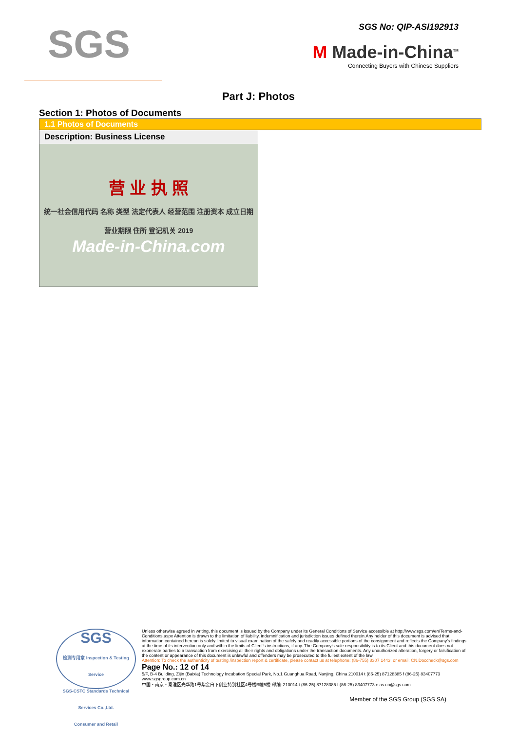SGS
SGS No: QIP-ASI192913
M Made-in-China<sup>TM</sup>
Connecting Buyers with Chinese Suppliers
Part J: Photos
Section 1: Photos of Documents
| 1.1 Photos of Documents | |
| Description: Business License | |
| 营 业 执 照 统一社会信用代码 名称 类型 法定代表人 经营范围 注册资本 成立日期 营业期限 住所 登记机关 2019 Made-in-China.com | |
SGS
检测专用章 Inspection & Testing Service
SGS-CSTC Standards Technical Services Co.,Ltd.
Consumer and Retail
Unless otherwise agreed in writing, this document is issued by the Company under its General Conditions of Service accessible at http://www.sgs.com/en/Terms-and-Conditions.aspx Attention is drawn to the limitation of liability, indemnification and jurisdiction issues defined therein.Any holder of this document is advised that information contained hereon is solely limited to visual examination of the safely and readily accessible portions of the consignment and reflects the Company's findings at the time of its intervention only and within the limits of Client's instructions, if any. The Company's sole responsibility is to its Client and this document does not exonerate parties to a transaction from exercising all their rights and obligations under the transaction documents. Any unauthorized alteration, forgery or falsification of the content or appearance of this document is unlawful and offenders may be prosecuted to the fullest extent of the law.
Attention: To check the authenticity of testing /inspection report & certificate, please contact us at telephone: (86-755) 8307 1443, or email: CN.Doccheck@sgs.com Page No.: 12 of 14
5/F, B-4 Building, Zijin (Baixia) Technology Incubation Special Park, No.1 Guanghua Road, Nanjing, China 210014 t (86-25) 87128385 f (86-25) 83407773 www.sgsgroup.com.cn
中国・南京・秦淮区光华路1号紫金白下创业特别社区4号楼B幢5楼 邮编: 210014 t (86-25) 87128385 f (86-25) 83407773 e as.cn@sgs.com
Member of the SGS Group (SGS SA)